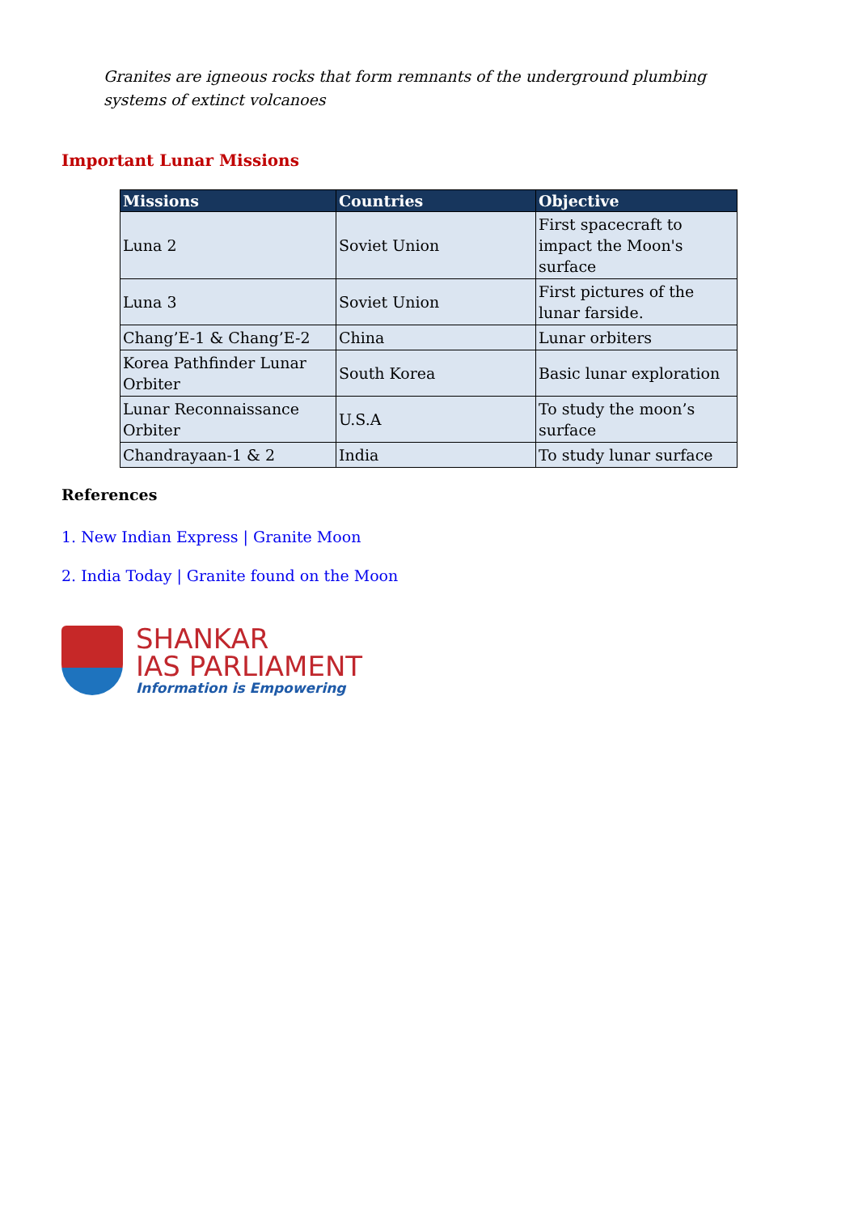Granites are igneous rocks that form remnants of the underground plumbing systems of extinct volcanoes
Important Lunar Missions
| Missions | Countries | Objective |
| --- | --- | --- |
| Luna 2 | Soviet Union | First spacecraft to impact the Moon's surface |
| Luna 3 | Soviet Union | First pictures of the lunar farside. |
| Chang’E-1 & Chang’E-2 | China | Lunar orbiters |
| Korea Pathfinder Lunar Orbiter | South Korea | Basic lunar exploration |
| Lunar Reconnaissance Orbiter | U.S.A | To study the moon’s surface |
| Chandrayaan-1 & 2 | India | To study lunar surface |
References
1. New Indian Express | Granite Moon
2. India Today | Granite found on the Moon
SHANKAR
IAS PARLIAMENT
Information is Empowering